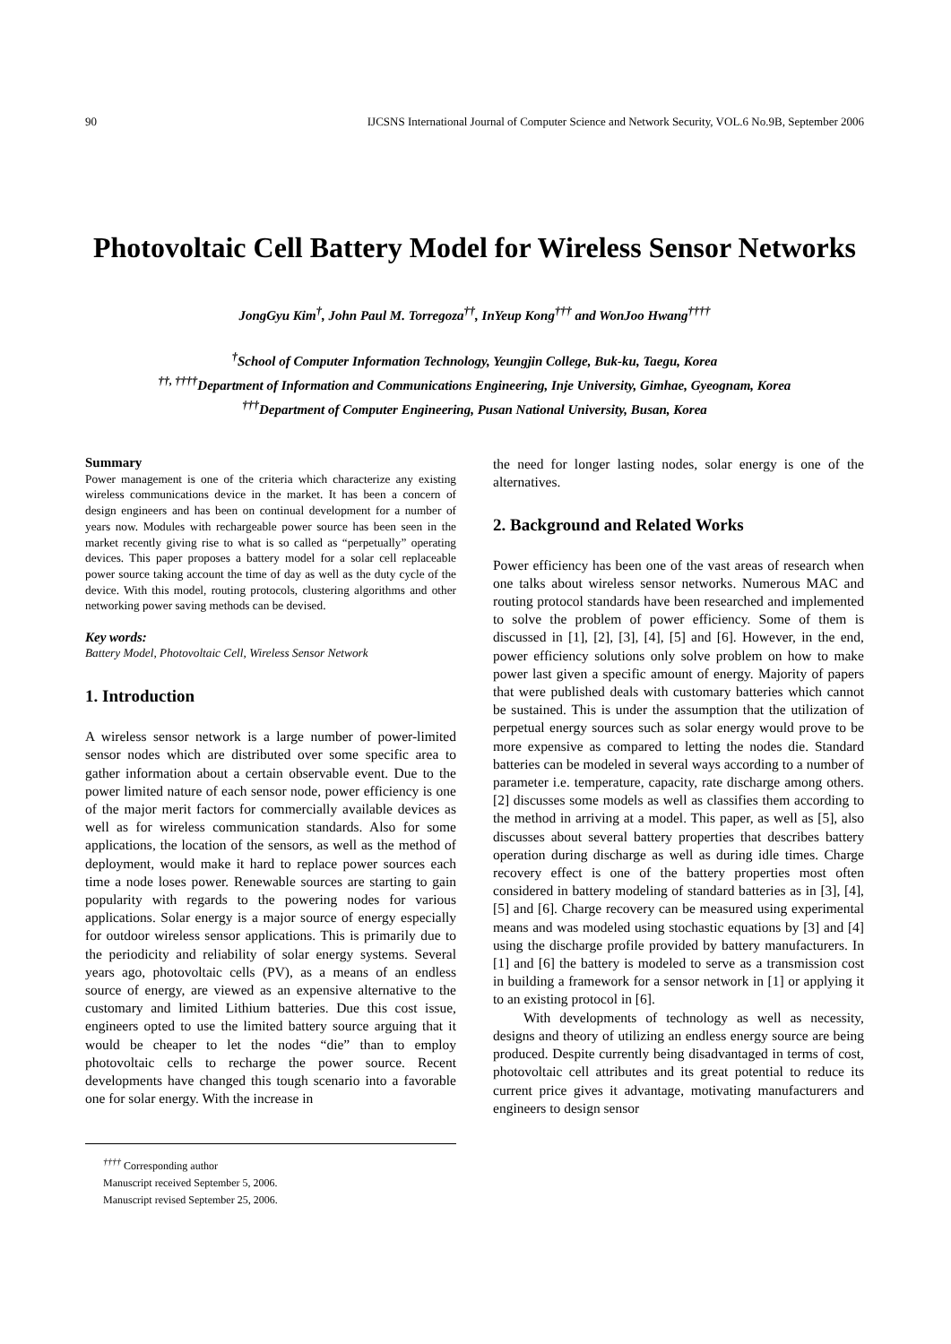90 IJCSNS International Journal of Computer Science and Network Security, VOL.6 No.9B, September 2006
Photovoltaic Cell Battery Model for Wireless Sensor Networks
JongGyu Kim<sup>†</sup>, John Paul M. Torregoza<sup>††</sup>, InYeup Kong<sup>†††</sup> and WonJoo Hwang<sup>††††</sup>
<sup>†</sup> School of Computer Information Technology, Yeungjin College, Buk-ku, Taegu, Korea
<sup>††, ††††</sup>Department of Information and Communications Engineering, Inje University, Gimhae, Gyeognam, Korea
<sup>†††</sup> Department of Computer Engineering, Pusan National University, Busan, Korea
Summary
Power management is one of the criteria which characterize any existing wireless communications device in the market. It has been a concern of design engineers and has been on continual development for a number of years now. Modules with rechargeable power source has been seen in the market recently giving rise to what is so called as “perpetually” operating devices. This paper proposes a battery model for a solar cell replaceable power source taking account the time of day as well as the duty cycle of the device. With this model, routing protocols, clustering algorithms and other networking power saving methods can be devised.
Key words:
Battery Model, Photovoltaic Cell, Wireless Sensor Network
1. Introduction
A wireless sensor network is a large number of power-limited sensor nodes which are distributed over some specific area to gather information about a certain observable event. Due to the power limited nature of each sensor node, power efficiency is one of the major merit factors for commercially available devices as well as for wireless communication standards. Also for some applications, the location of the sensors, as well as the method of deployment, would make it hard to replace power sources each time a node loses power. Renewable sources are starting to gain popularity with regards to the powering nodes for various applications. Solar energy is a major source of energy especially for outdoor wireless sensor applications. This is primarily due to the periodicity and reliability of solar energy systems. Several years ago, photovoltaic cells (PV), as a means of an endless source of energy, are viewed as an expensive alternative to the customary and limited Lithium batteries. Due this cost issue, engineers opted to use the limited battery source arguing that it would be cheaper to let the nodes “die” than to employ photovoltaic cells to recharge the power source. Recent developments have changed this tough scenario into a favorable one for solar energy. With the increase in
<sup>††††</sup> Corresponding author
Manuscript received September 5, 2006.
Manuscript revised September 25, 2006.
the need for longer lasting nodes, solar energy is one of the alternatives.
2. Background and Related Works
Power efficiency has been one of the vast areas of research when one talks about wireless sensor networks. Numerous MAC and routing protocol standards have been researched and implemented to solve the problem of power efficiency. Some of them is discussed in [1], [2], [3], [4], [5] and [6]. However, in the end, power efficiency solutions only solve problem on how to make power last given a specific amount of energy. Majority of papers that were published deals with customary batteries which cannot be sustained. This is under the assumption that the utilization of perpetual energy sources such as solar energy would prove to be more expensive as compared to letting the nodes die. Standard batteries can be modeled in several ways according to a number of parameter i.e. temperature, capacity, rate discharge among others. [2] discusses some models as well as classifies them according to the method in arriving at a model. This paper, as well as [5], also discusses about several battery properties that describes battery operation during discharge as well as during idle times. Charge recovery effect is one of the battery properties most often considered in battery modeling of standard batteries as in [3], [4], [5] and [6]. Charge recovery can be measured using experimental means and was modeled using stochastic equations by [3] and [4] using the discharge profile provided by battery manufacturers. In [1] and [6] the battery is modeled to serve as a transmission cost in building a framework for a sensor network in [1] or applying it to an existing protocol in [6].
With developments of technology as well as necessity, designs and theory of utilizing an endless energy source are being produced. Despite currently being disadvantaged in terms of cost, photovoltaic cell attributes and its great potential to reduce its current price gives it advantage, motivating manufacturers and engineers to design sensor